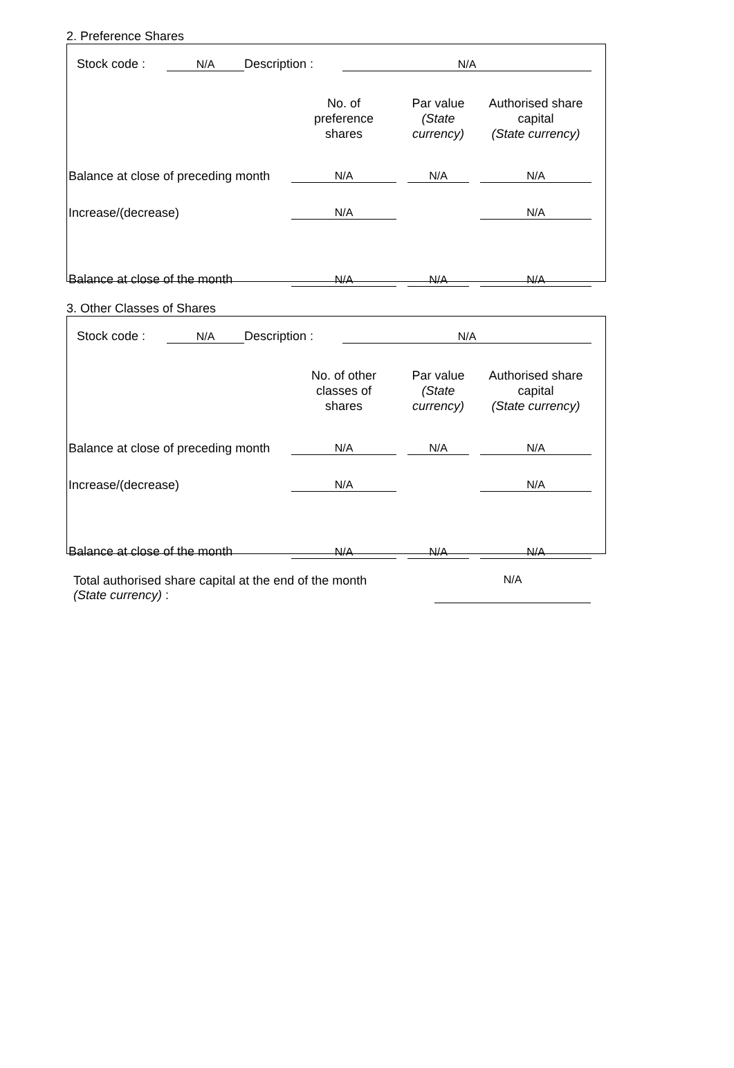2. Preference Shares
Stock code : N/A Description : N/A
| | No. of preference shares | | Par value (State currency) | | Authorised share capital (State currency) |
| Balance at close of preceding month | N/A | | N/A | | N/A |
| Increase/(decrease) | N/A | | | | N/A |
| Balance at close of the month | N/A | | N/A | | N/A |
3. Other Classes of Shares
Stock code : N/A Description : N/A
| | No. of other classes of shares | | Par value (State currency) | | Authorised share capital (State currency) |
| Balance at close of preceding month | N/A | | N/A | | N/A |
| Increase/(decrease) | N/A | | | | N/A |
| Balance at close of the month | N/A | | N/A | | N/A |
Total authorised share capital at the end of the month
(State currency) :
N/A